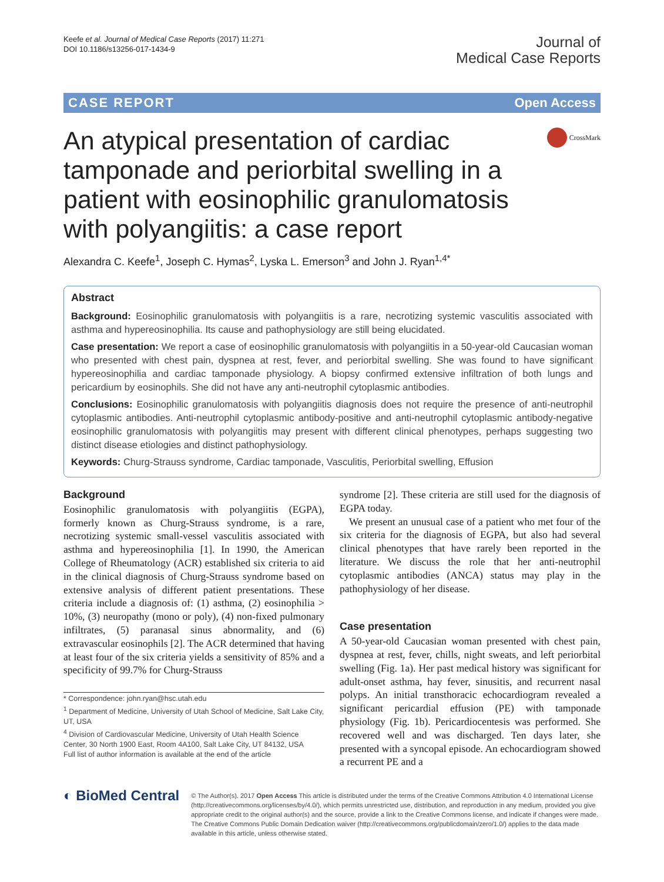Keefe et al. Journal of Medical Case Reports (2017) 11:271
DOI 10.1186/s13256-017-1434-9
Journal of
Medical Case Reports
CASE REPORT Open Access
An atypical presentation of cardiac tamponade and periorbital swelling in a patient with eosinophilic granulomatosis with polyangiitis: a case report
CrossMark
Alexandra C. Keefe<sup>1</sup>, Joseph C. Hymas<sup>2</sup>, Lyska L. Emerson<sup>3</sup> and John J. Ryan<sup>1,4*</sup>
Abstract
Background: Eosinophilic granulomatosis with polyangiitis is a rare, necrotizing systemic vasculitis associated with asthma and hypereosinophilia. Its cause and pathophysiology are still being elucidated.
Case presentation: We report a case of eosinophilic granulomatosis with polyangiitis in a 50-year-old Caucasian woman who presented with chest pain, dyspnea at rest, fever, and periorbital swelling. She was found to have significant hypereosinophilia and cardiac tamponade physiology. A biopsy confirmed extensive infiltration of both lungs and pericardium by eosinophils. She did not have any anti-neutrophil cytoplasmic antibodies.
Conclusions: Eosinophilic granulomatosis with polyangiitis diagnosis does not require the presence of anti-neutrophil cytoplasmic antibodies. Anti-neutrophil cytoplasmic antibody-positive and anti-neutrophil cytoplasmic antibody-negative eosinophilic granulomatosis with polyangiitis may present with different clinical phenotypes, perhaps suggesting two distinct disease etiologies and distinct pathophysiology.
Keywords: Churg-Strauss syndrome, Cardiac tamponade, Vasculitis, Periorbital swelling, Effusion
Background
Eosinophilic granulomatosis with polyangiitis (EGPA), formerly known as Churg-Strauss syndrome, is a rare, necrotizing systemic small-vessel vasculitis associated with asthma and hypereosinophilia [1]. In 1990, the American College of Rheumatology (ACR) established six criteria to aid in the clinical diagnosis of Churg-Strauss syndrome based on extensive analysis of different patient presentations. These criteria include a diagnosis of: (1) asthma, (2) eosinophilia > 10%, (3) neuropathy (mono or poly), (4) non-fixed pulmonary infiltrates, (5) paranasal sinus abnormality, and (6) extravascular eosinophils [2]. The ACR determined that having at least four of the six criteria yields a sensitivity of 85% and a specificity of 99.7% for Churg-Strauss
* Correspondence: john.ryan@hsc.utah.edu
<sup>1</sup> Department of Medicine, University of Utah School of Medicine, Salt Lake City, UT, USA
<sup>4</sup> Division of Cardiovascular Medicine, University of Utah Health Science Center, 30 North 1900 East, Room 4A100, Salt Lake City, UT 84132, USA
Full list of author information is available at the end of the article
syndrome [2]. These criteria are still used for the diagnosis of EGPA today.
We present an unusual case of a patient who met four of the six criteria for the diagnosis of EGPA, but also had several clinical phenotypes that have rarely been reported in the literature. We discuss the role that her anti-neutrophil cytoplasmic antibodies (ANCA) status may play in the pathophysiology of her disease.
Case presentation
A 50-year-old Caucasian woman presented with chest pain, dyspnea at rest, fever, chills, night sweats, and left periorbital swelling (Fig. 1a). Her past medical history was significant for adult-onset asthma, hay fever, sinusitis, and recurrent nasal polyps. An initial transthoracic echocardiogram revealed a significant pericardial effusion (PE) with tamponade physiology (Fig. 1b). Pericardiocentesis was performed. She recovered well and was discharged. Ten days later, she presented with a syncopal episode. An echocardiogram showed a recurrent PE and a
◐ BioMed Central
© The Author(s). 2017 Open Access This article is distributed under the terms of the Creative Commons Attribution 4.0 International License (http://creativecommons.org/licenses/by/4.0/), which permits unrestricted use, distribution, and reproduction in any medium, provided you give appropriate credit to the original author(s) and the source, provide a link to the Creative Commons license, and indicate if changes were made. The Creative Commons Public Domain Dedication waiver (http://creativecommons.org/publicdomain/zero/1.0/) applies to the data made available in this article, unless otherwise stated.